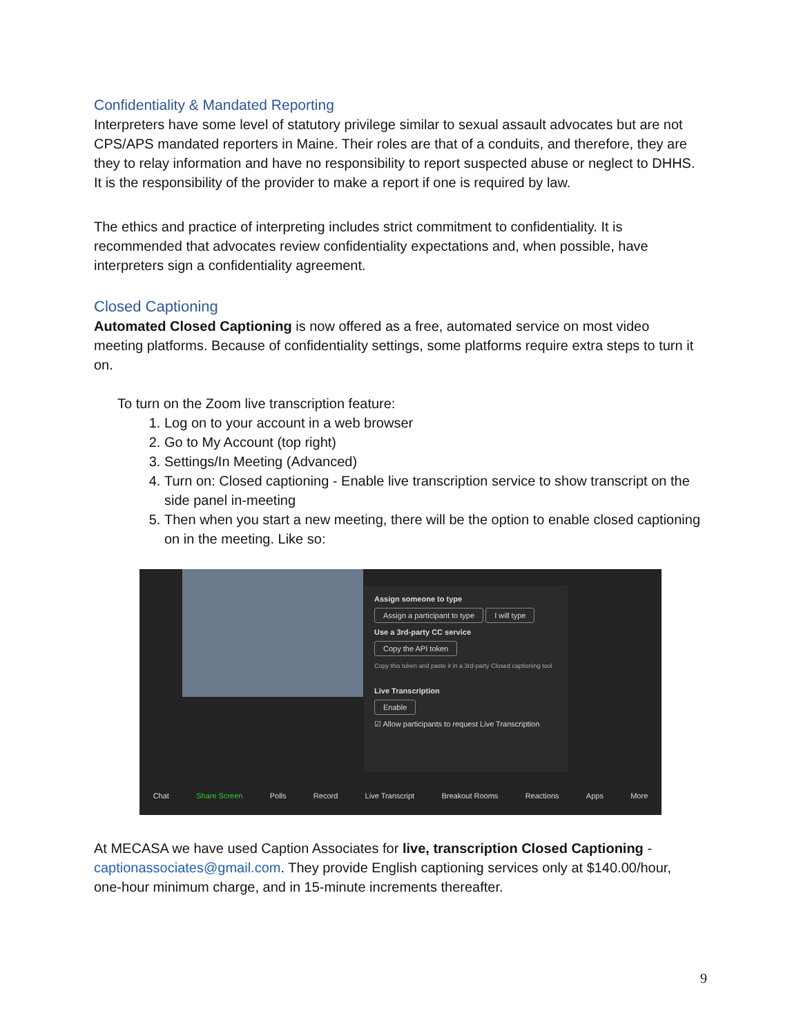Confidentiality & Mandated Reporting
Interpreters have some level of statutory privilege similar to sexual assault advocates but are not CPS/APS mandated reporters in Maine. Their roles are that of a conduits, and therefore, they are they to relay information and have no responsibility to report suspected abuse or neglect to DHHS. It is the responsibility of the provider to make a report if one is required by law.
The ethics and practice of interpreting includes strict commitment to confidentiality. It is recommended that advocates review confidentiality expectations and, when possible, have interpreters sign a confidentiality agreement.
Closed Captioning
Automated Closed Captioning is now offered as a free, automated service on most video meeting platforms. Because of confidentiality settings, some platforms require extra steps to turn it on.
To turn on the Zoom live transcription feature:
1. Log on to your account in a web browser
2. Go to My Account (top right)
3. Settings/In Meeting (Advanced)
4. Turn on: Closed captioning - Enable live transcription service to show transcript on the side panel in-meeting
5. Then when you start a new meeting, there will be the option to enable closed captioning on in the meeting. Like so:
Assign someone to type
Assign a participant to type I will type
Use a 3rd-party CC service
Copy the API token
Copy this token and paste it in a 3rd-party Closed captioning tool
Live Transcription
Enable
☑ Allow participants to request Live Transcription
Chat Share Screen Polls Record Live Transcript Breakout Rooms Reactions Apps More
At MECASA we have used Caption Associates for live, transcription Closed Captioning - captionassociates@gmail.com. They provide English captioning services only at $140.00/hour, one-hour minimum charge, and in 15-minute increments thereafter.
9